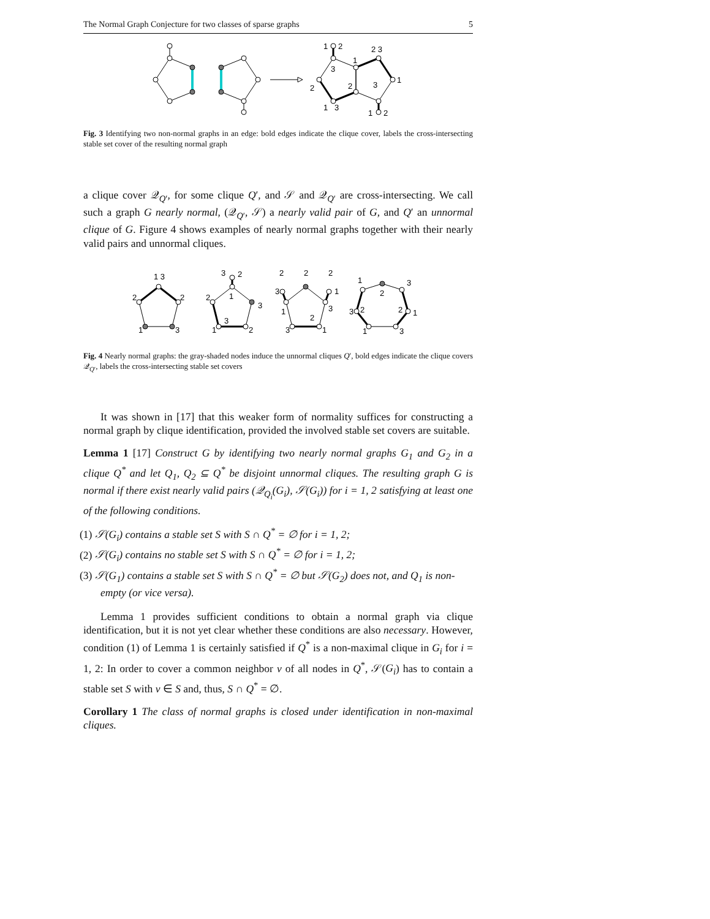The Normal Graph Conjecture for two classes of sparse graphs 5
1
2
3
2
1
3
1
2
2 3
1
3
1
2
Fig. 3 Identifying two non-normal graphs in an edge: bold edges indicate the clique cover, labels the cross-intersecting stable set cover of the resulting normal graph
a clique cover 𝒬<sub>Q′</sub>, for some clique Q′, and 𝒮 and 𝒬<sub>Q′</sub> are cross-intersecting. We call such a graph G nearly normal, (𝒬<sub>Q′</sub>, 𝒮) a nearly valid pair of G, and Q′ an unnormal clique of G. Figure 4 shows examples of nearly normal graphs together with their nearly valid pairs and unnormal cliques.
1 3
2
2
1
3
3
2
2
1
3
1
3
2
2
2
2
3
1
1
3
2
3
1
1
2
3
3
2
2
1
1
3
Fig. 4 Nearly normal graphs: the gray-shaded nodes induce the unnormal cliques Q′, bold edges indicate the clique covers 𝒬<sub>Q′</sub>, labels the cross-intersecting stable set covers
It was shown in [17] that this weaker form of normality suffices for constructing a normal graph by clique identification, provided the involved stable set covers are suitable.
Lemma 1 [17] Construct G by identifying two nearly normal graphs G<sub>1</sub> and G<sub>2</sub> in a clique Q<sup>*</sup> and let Q<sub>1</sub>, Q<sub>2</sub> ⊆ Q<sup>*</sup> be disjoint unnormal cliques. The resulting graph G is normal if there exist nearly valid pairs (𝒬<sub>Q<sub>i</sub></sub>(G<sub>i</sub>), 𝒮(G<sub>i</sub>)) for i = 1, 2 satisfying at least one of the following conditions.
(1) 𝒮(G<sub>i</sub>) contains a stable set S with S ∩ Q<sup>*</sup> = ∅ for i = 1, 2;
(2) 𝒮(G<sub>i</sub>) contains no stable set S with S ∩ Q<sup>*</sup> = ∅ for i = 1, 2;
(3) 𝒮(G<sub>1</sub>) contains a stable set S with S ∩ Q<sup>*</sup> = ∅ but 𝒮(G<sub>2</sub>) does not, and Q<sub>1</sub> is non-empty (or vice versa).
Lemma 1 provides sufficient conditions to obtain a normal graph via clique identification, but it is not yet clear whether these conditions are also necessary. However, condition (1) of Lemma 1 is certainly satisfied if Q<sup>*</sup> is a non-maximal clique in G<sub>i</sub> for i = 1, 2: In order to cover a common neighbor v of all nodes in Q<sup>*</sup>, 𝒮(G<sub>i</sub>) has to contain a stable set S with v ∈ S and, thus, S ∩ Q<sup>*</sup> = ∅.
Corollary 1 The class of normal graphs is closed under identification in non-maximal cliques.